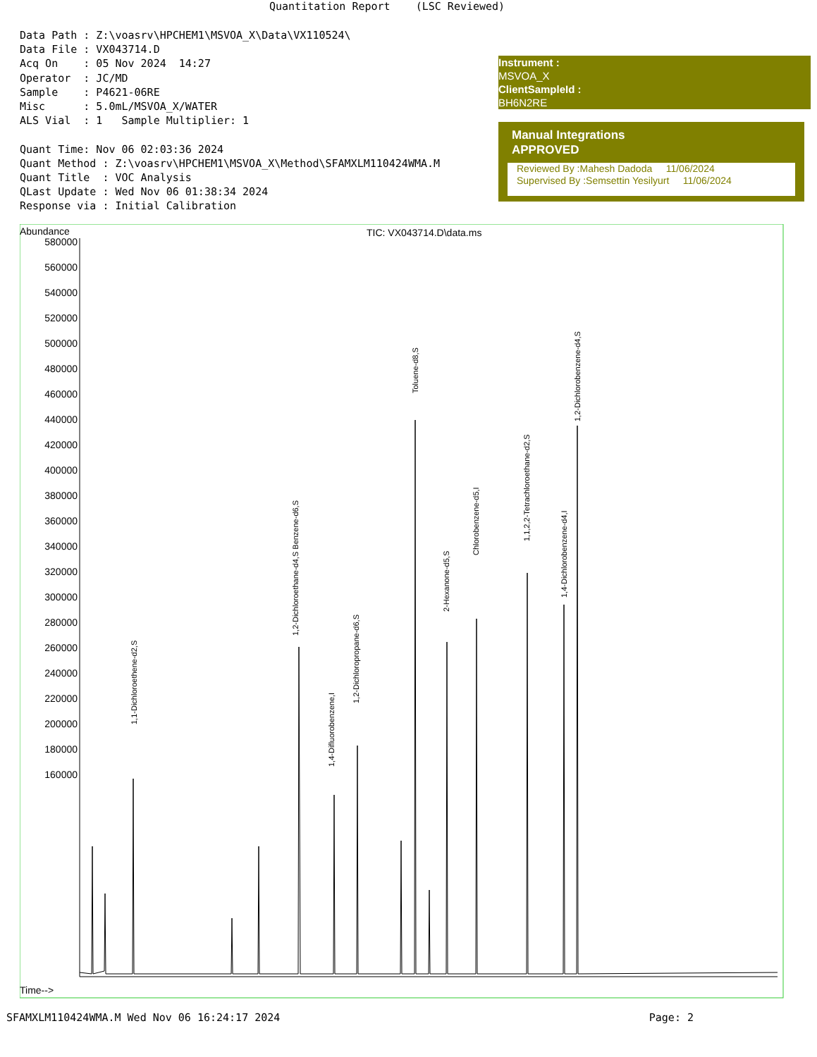Quantitation Report (LSC Reviewed)
Data Path : Z:\voasrv\HPCHEM1\MSVOA_X\Data\VX110524\ Data File : VX043714.D Acq On : 05 Nov 2024 14:27 Operator : JC/MD Sample : P4621-06RE Misc : 5.0mL/MSVOA_X/WATER ALS Vial : 1 Sample Multiplier: 1 Quant Time: Nov 06 02:03:36 2024 Quant Method : Z:\voasrv\HPCHEM1\MSVOA_X\Method\SFAMXLM110424WMA.M Quant Title : VOC Analysis QLast Update : Wed Nov 06 01:38:34 2024 Response via : Initial Calibration
Instrument :
MSVOA_X
ClientSampleId :
BH6N2RE
Manual Integrations
APPROVED
Reviewed By :Mahesh Dadoda 11/06/2024
Supervised By :Semsettin Yesilyurt 11/06/2024
Abundance
TIC: VX043714.D\data.ms
580000
560000
540000
520000
500000
480000
460000
440000
420000
400000
380000
360000
340000
320000
300000
280000
260000
240000
220000
200000
180000
160000
1,1-Dichloroethene-d2,S
1,2-Dichloroethane-d4,S Benzene-d6,S
1,4-Difluorobenzene,I
1,2-Dichloropropane-d6,S
Toluene-d8,S
2-Hexanone-d5,S
Chlorobenzene-d5,I
1,1,2,2-Tetrachloroethane-d2,S
1,4-Dichlorobenzene-d4,I
1,2-Dichlorobenzene-d4,S
Time-->
SFAMXLM110424WMA.M Wed Nov 06 16:24:17 2024 Page: 2